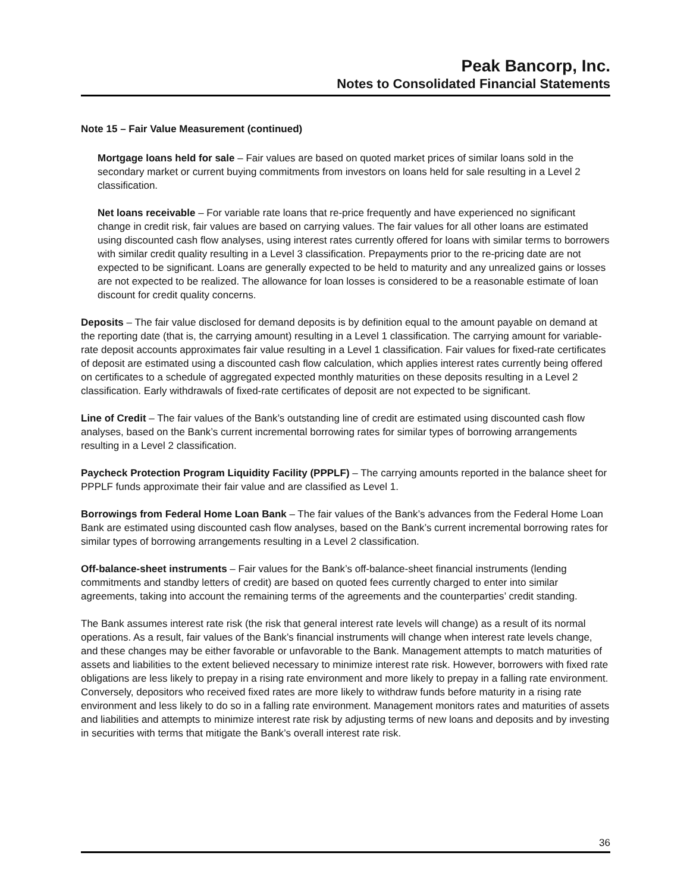Peak Bancorp, Inc.
Notes to Consolidated Financial Statements
Note 15 – Fair Value Measurement (continued)
Mortgage loans held for sale – Fair values are based on quoted market prices of similar loans sold in the secondary market or current buying commitments from investors on loans held for sale resulting in a Level 2 classification.
Net loans receivable – For variable rate loans that re-price frequently and have experienced no significant change in credit risk, fair values are based on carrying values. The fair values for all other loans are estimated using discounted cash flow analyses, using interest rates currently offered for loans with similar terms to borrowers with similar credit quality resulting in a Level 3 classification. Prepayments prior to the re-pricing date are not expected to be significant. Loans are generally expected to be held to maturity and any unrealized gains or losses are not expected to be realized. The allowance for loan losses is considered to be a reasonable estimate of loan discount for credit quality concerns.
Deposits – The fair value disclosed for demand deposits is by definition equal to the amount payable on demand at the reporting date (that is, the carrying amount) resulting in a Level 1 classification. The carrying amount for variable-rate deposit accounts approximates fair value resulting in a Level 1 classification. Fair values for fixed-rate certificates of deposit are estimated using a discounted cash flow calculation, which applies interest rates currently being offered on certificates to a schedule of aggregated expected monthly maturities on these deposits resulting in a Level 2 classification. Early withdrawals of fixed-rate certificates of deposit are not expected to be significant.
Line of Credit – The fair values of the Bank’s outstanding line of credit are estimated using discounted cash flow analyses, based on the Bank’s current incremental borrowing rates for similar types of borrowing arrangements resulting in a Level 2 classification.
Paycheck Protection Program Liquidity Facility (PPPLF) – The carrying amounts reported in the balance sheet for PPPLF funds approximate their fair value and are classified as Level 1.
Borrowings from Federal Home Loan Bank – The fair values of the Bank’s advances from the Federal Home Loan Bank are estimated using discounted cash flow analyses, based on the Bank’s current incremental borrowing rates for similar types of borrowing arrangements resulting in a Level 2 classification.
Off-balance-sheet instruments – Fair values for the Bank’s off-balance-sheet financial instruments (lending commitments and standby letters of credit) are based on quoted fees currently charged to enter into similar agreements, taking into account the remaining terms of the agreements and the counterparties’ credit standing.
The Bank assumes interest rate risk (the risk that general interest rate levels will change) as a result of its normal operations. As a result, fair values of the Bank’s financial instruments will change when interest rate levels change, and these changes may be either favorable or unfavorable to the Bank. Management attempts to match maturities of assets and liabilities to the extent believed necessary to minimize interest rate risk. However, borrowers with fixed rate obligations are less likely to prepay in a rising rate environment and more likely to prepay in a falling rate environment. Conversely, depositors who received fixed rates are more likely to withdraw funds before maturity in a rising rate environment and less likely to do so in a falling rate environment. Management monitors rates and maturities of assets and liabilities and attempts to minimize interest rate risk by adjusting terms of new loans and deposits and by investing in securities with terms that mitigate the Bank’s overall interest rate risk.
36